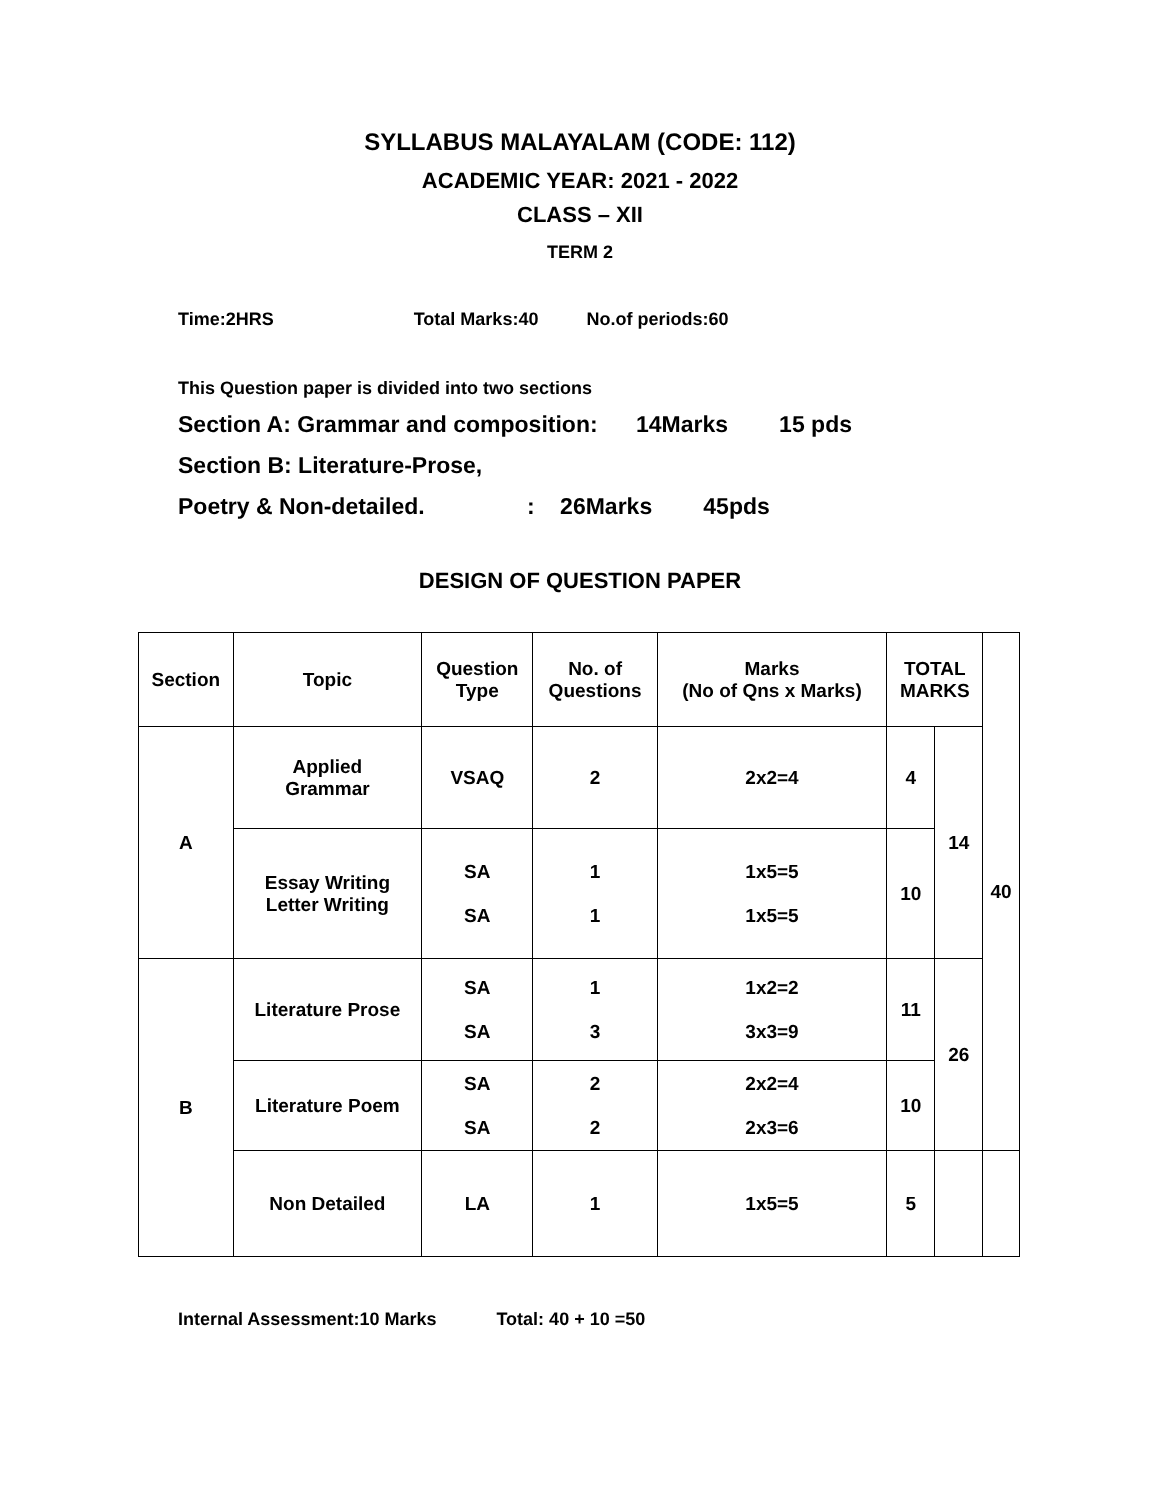SYLLABUS MALAYALAM (CODE: 112)
ACADEMIC YEAR: 2021 - 2022
CLASS – XII
TERM 2
Time:2HRS Total Marks:40 No.of periods:60
This Question paper is divided into two sections
Section A: Grammar and composition: 14Marks 15 pds
Section B: Literature-Prose,
Poetry & Non-detailed. : 26Marks 45pds
DESIGN OF QUESTION PAPER
| Section | Topic | Question Type | No. of Questions | Marks (No of Qns x Marks) | TOTAL MARKS | | 40 |
| --- | --- | --- | --- | --- | --- | --- | --- |
| A | Applied Grammar | VSAQ | 2 | 2x2=4 | 4 | 14 | |
| | Essay Writing Letter Writing | SA SA | 1 1 | 1x5=5 1x5=5 | 10 | | |
| B | Literature Prose | SA SA | 1 3 | 1x2=2 3x3=9 | 11 | 26 | |
| | Literature Poem | SA SA | 2 2 | 2x2=4 2x3=6 | 10 | | |
| | Non Detailed | LA | 1 | 1x5=5 | 5 | | |
Internal Assessment:10 Marks Total: 40 + 10 =50